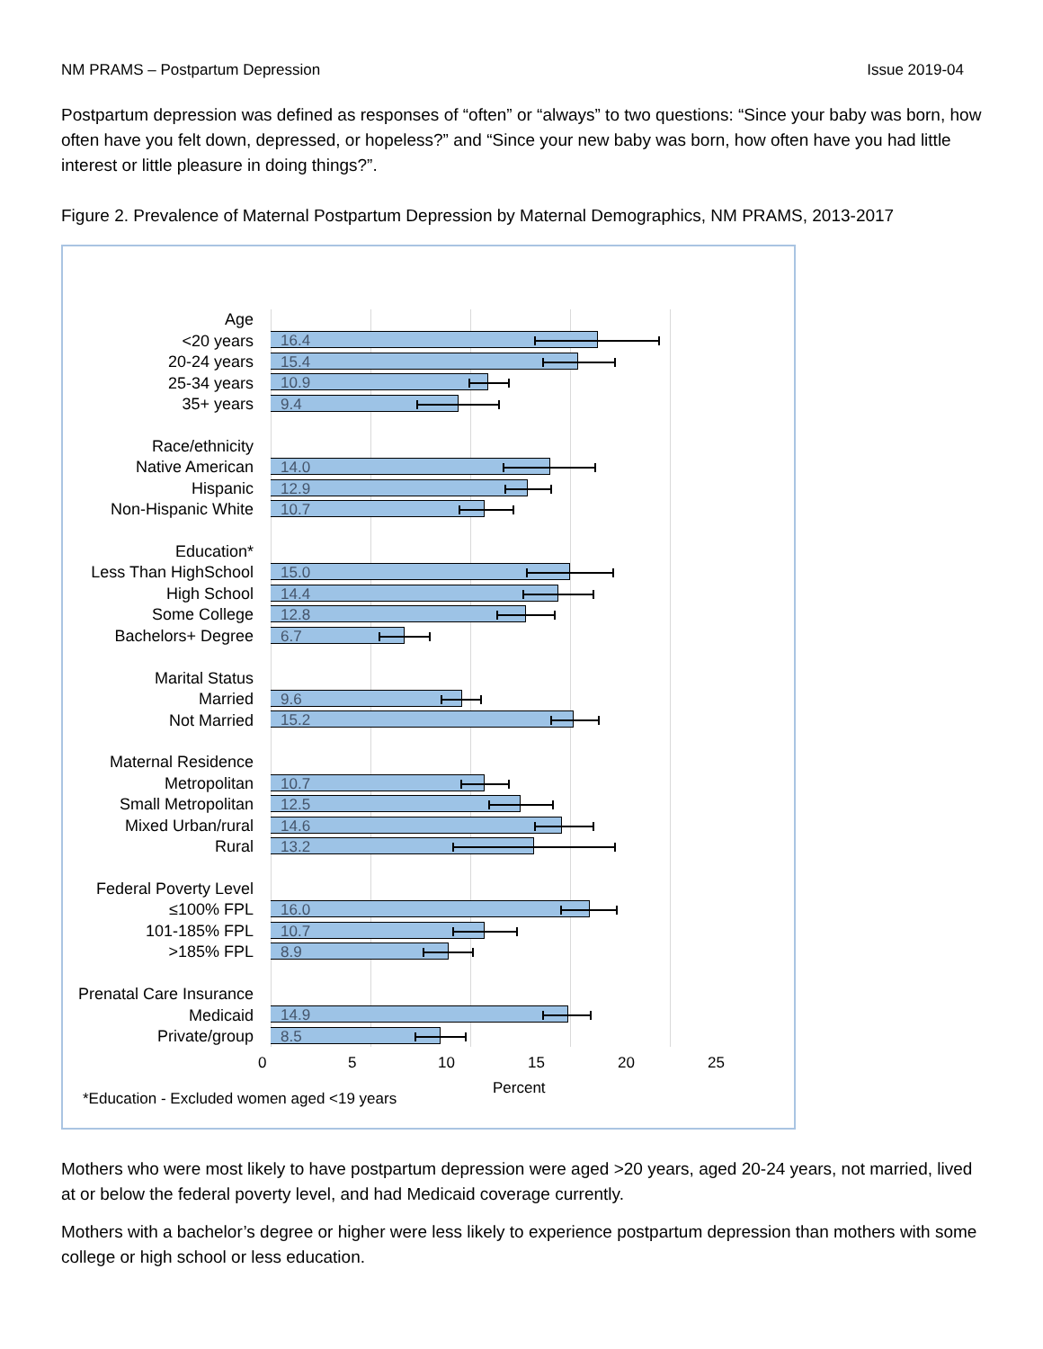NM PRAMS – Postpartum Depression Issue 2019-04
Postpartum depression was defined as responses of “often” or “always” to two questions: “Since your baby was born, how often have you felt down, depressed, or hopeless?” and “Since your new baby was born, how often have you had little interest or little pleasure in doing things?”.
Figure 2. Prevalence of Maternal Postpartum Depression by Maternal Demographics, NM PRAMS, 2013-2017
Age
<20 years
16.4
20-24 years
15.4
25-34 years
10.9
35+ years
9.4
Race/ethnicity
Native American
14.0
Hispanic
12.9
Non-Hispanic White
10.7
Education*
Less Than HighSchool
15.0
High School
14.4
Some College
12.8
Bachelors+ Degree
6.7
Marital Status
Married
9.6
Not Married
15.2
Maternal Residence
Metropolitan
10.7
Small Metropolitan
12.5
Mixed Urban/rural
14.6
Rural
13.2
Federal Poverty Level
≤100% FPL
16.0
101-185% FPL
10.7
>185% FPL
8.9
Prenatal Care Insurance
Medicaid
14.9
Private/group
8.5
0 5 10 15 20 25
Percent
*Education - Excluded women aged <19 years
Mothers who were most likely to have postpartum depression were aged >20 years, aged 20-24 years, not married, lived at or below the federal poverty level, and had Medicaid coverage currently.
Mothers with a bachelor’s degree or higher were less likely to experience postpartum depression than mothers with some college or high school or less education.